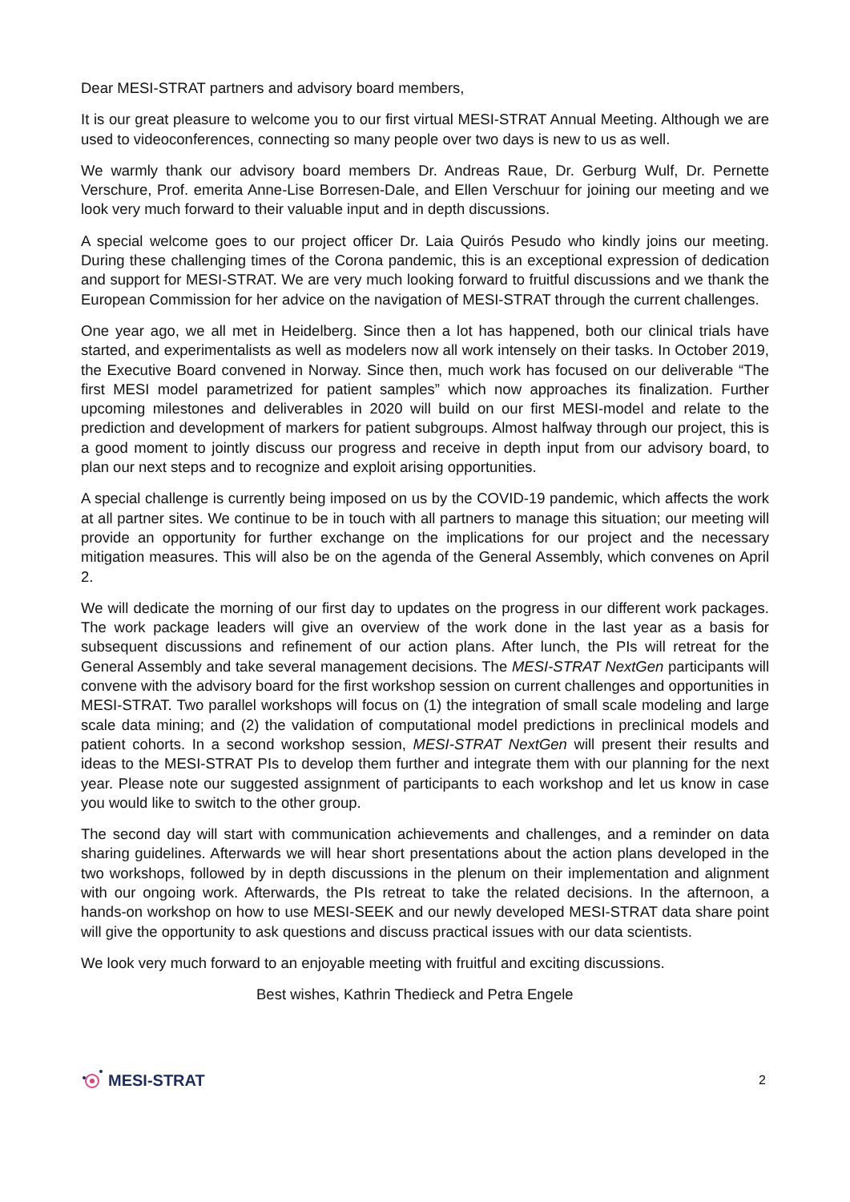Dear MESI-STRAT partners and advisory board members,
It is our great pleasure to welcome you to our first virtual MESI-STRAT Annual Meeting. Although we are used to videoconferences, connecting so many people over two days is new to us as well.
We warmly thank our advisory board members Dr. Andreas Raue, Dr. Gerburg Wulf, Dr. Pernette Verschure, Prof. emerita Anne-Lise Borresen-Dale, and Ellen Verschuur for joining our meeting and we look very much forward to their valuable input and in depth discussions.
A special welcome goes to our project officer Dr. Laia Quirós Pesudo who kindly joins our meeting. During these challenging times of the Corona pandemic, this is an exceptional expression of dedication and support for MESI-STRAT. We are very much looking forward to fruitful discussions and we thank the European Commission for her advice on the navigation of MESI-STRAT through the current challenges.
One year ago, we all met in Heidelberg. Since then a lot has happened, both our clinical trials have started, and experimentalists as well as modelers now all work intensely on their tasks. In October 2019, the Executive Board convened in Norway. Since then, much work has focused on our deliverable “The first MESI model parametrized for patient samples” which now approaches its finalization. Further upcoming milestones and deliverables in 2020 will build on our first MESI-model and relate to the prediction and development of markers for patient subgroups. Almost halfway through our project, this is a good moment to jointly discuss our progress and receive in depth input from our advisory board, to plan our next steps and to recognize and exploit arising opportunities.
A special challenge is currently being imposed on us by the COVID-19 pandemic, which affects the work at all partner sites. We continue to be in touch with all partners to manage this situation; our meeting will provide an opportunity for further exchange on the implications for our project and the necessary mitigation measures. This will also be on the agenda of the General Assembly, which convenes on April 2.
We will dedicate the morning of our first day to updates on the progress in our different work packages. The work package leaders will give an overview of the work done in the last year as a basis for subsequent discussions and refinement of our action plans. After lunch, the PIs will retreat for the General Assembly and take several management decisions. The MESI-STRAT NextGen participants will convene with the advisory board for the first workshop session on current challenges and opportunities in MESI-STRAT. Two parallel workshops will focus on (1) the integration of small scale modeling and large scale data mining; and (2) the validation of computational model predictions in preclinical models and patient cohorts. In a second workshop session, MESI-STRAT NextGen will present their results and ideas to the MESI-STRAT PIs to develop them further and integrate them with our planning for the next year. Please note our suggested assignment of participants to each workshop and let us know in case you would like to switch to the other group.
The second day will start with communication achievements and challenges, and a reminder on data sharing guidelines. Afterwards we will hear short presentations about the action plans developed in the two workshops, followed by in depth discussions in the plenum on their implementation and alignment with our ongoing work. Afterwards, the PIs retreat to take the related decisions. In the afternoon, a hands-on workshop on how to use MESI-SEEK and our newly developed MESI-STRAT data share point will give the opportunity to ask questions and discuss practical issues with our data scientists.
We look very much forward to an enjoyable meeting with fruitful and exciting discussions.
Best wishes, Kathrin Thedieck and Petra Engele
MESI-STRAT
2